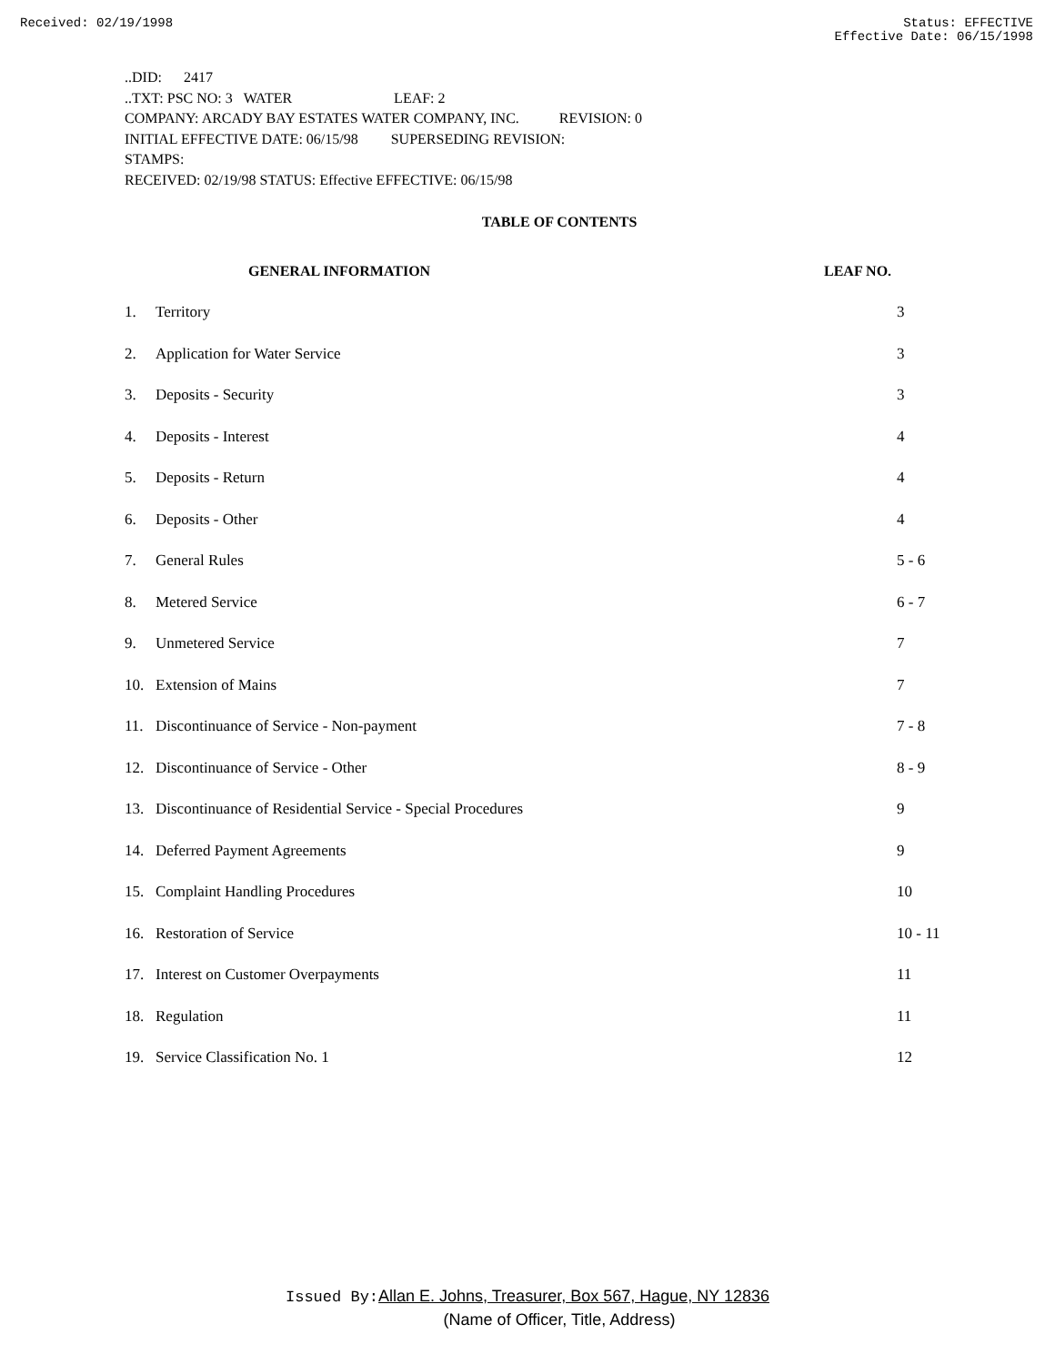Received: 02/19/1998 Status: EFFECTIVE
Effective Date: 06/15/1998
..DID: 2417
..TXT: PSC NO: 3 WATER LEAF: 2
COMPANY: ARCADY BAY ESTATES WATER COMPANY, INC. REVISION: 0
INITIAL EFFECTIVE DATE: 06/15/98 SUPERSEDING REVISION:
STAMPS:
RECEIVED: 02/19/98 STATUS: Effective EFFECTIVE: 06/15/98
TABLE OF CONTENTS
| | GENERAL INFORMATION | LEAF NO. |
| --- | --- | --- |
| 1. | Territory | 3 |
| 2. | Application for Water Service | 3 |
| 3. | Deposits - Security | 3 |
| 4. | Deposits - Interest | 4 |
| 5. | Deposits - Return | 4 |
| 6. | Deposits - Other | 4 |
| 7. | General Rules | 5 - 6 |
| 8. | Metered Service | 6 - 7 |
| 9. | Unmetered Service | 7 |
| 10. | Extension of Mains | 7 |
| 11. | Discontinuance of Service - Non-payment | 7 - 8 |
| 12. | Discontinuance of Service - Other | 8 - 9 |
| 13. | Discontinuance of Residential Service - Special Procedures | 9 |
| 14. | Deferred Payment Agreements | 9 |
| 15. | Complaint Handling Procedures | 10 |
| 16. | Restoration of Service | 10 - 11 |
| 17. | Interest on Customer Overpayments | 11 |
| 18. | Regulation | 11 |
| 19. | Service Classification No. 1 | 12 |
Issued By: Allan E. Johns, Treasurer, Box 567, Hague, NY 12836
(Name of Officer, Title, Address)